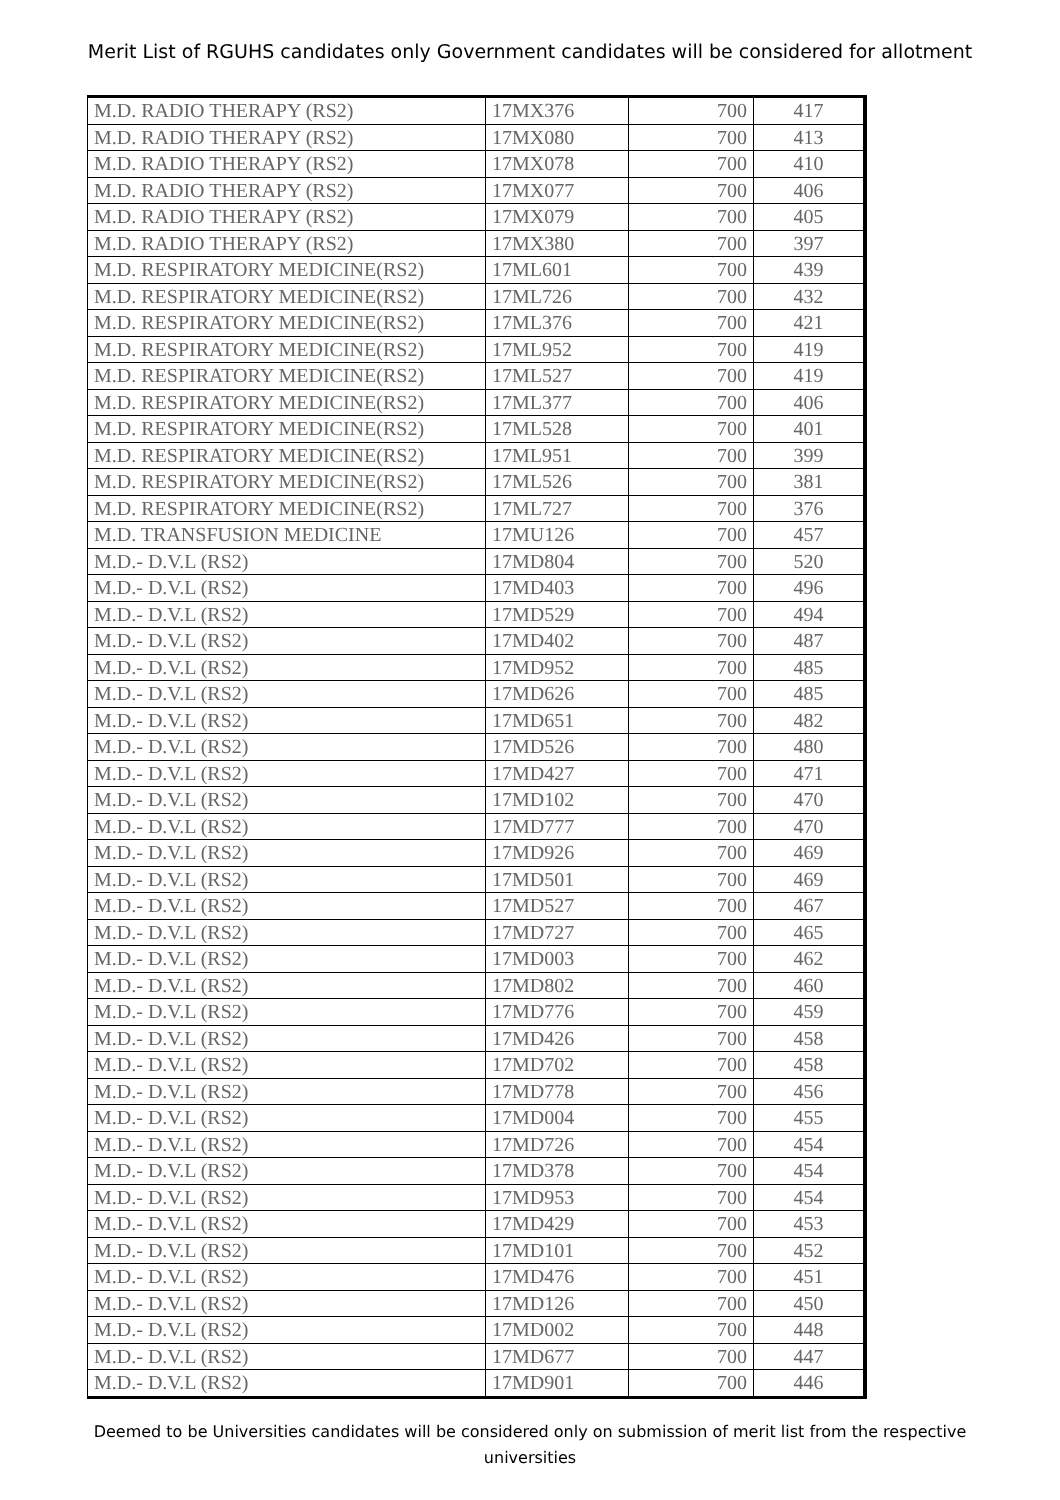Merit List of RGUHS candidates only Government candidates will be considered for allotment
| M.D. RADIO THERAPY (RS2) | 17MX376 | 700 | 417 |
| M.D. RADIO THERAPY (RS2) | 17MX080 | 700 | 413 |
| M.D. RADIO THERAPY (RS2) | 17MX078 | 700 | 410 |
| M.D. RADIO THERAPY (RS2) | 17MX077 | 700 | 406 |
| M.D. RADIO THERAPY (RS2) | 17MX079 | 700 | 405 |
| M.D. RADIO THERAPY (RS2) | 17MX380 | 700 | 397 |
| M.D. RESPIRATORY MEDICINE(RS2) | 17ML601 | 700 | 439 |
| M.D. RESPIRATORY MEDICINE(RS2) | 17ML726 | 700 | 432 |
| M.D. RESPIRATORY MEDICINE(RS2) | 17ML376 | 700 | 421 |
| M.D. RESPIRATORY MEDICINE(RS2) | 17ML952 | 700 | 419 |
| M.D. RESPIRATORY MEDICINE(RS2) | 17ML527 | 700 | 419 |
| M.D. RESPIRATORY MEDICINE(RS2) | 17ML377 | 700 | 406 |
| M.D. RESPIRATORY MEDICINE(RS2) | 17ML528 | 700 | 401 |
| M.D. RESPIRATORY MEDICINE(RS2) | 17ML951 | 700 | 399 |
| M.D. RESPIRATORY MEDICINE(RS2) | 17ML526 | 700 | 381 |
| M.D. RESPIRATORY MEDICINE(RS2) | 17ML727 | 700 | 376 |
| M.D. TRANSFUSION MEDICINE | 17MU126 | 700 | 457 |
| M.D.- D.V.L (RS2) | 17MD804 | 700 | 520 |
| M.D.- D.V.L (RS2) | 17MD403 | 700 | 496 |
| M.D.- D.V.L (RS2) | 17MD529 | 700 | 494 |
| M.D.- D.V.L (RS2) | 17MD402 | 700 | 487 |
| M.D.- D.V.L (RS2) | 17MD952 | 700 | 485 |
| M.D.- D.V.L (RS2) | 17MD626 | 700 | 485 |
| M.D.- D.V.L (RS2) | 17MD651 | 700 | 482 |
| M.D.- D.V.L (RS2) | 17MD526 | 700 | 480 |
| M.D.- D.V.L (RS2) | 17MD427 | 700 | 471 |
| M.D.- D.V.L (RS2) | 17MD102 | 700 | 470 |
| M.D.- D.V.L (RS2) | 17MD777 | 700 | 470 |
| M.D.- D.V.L (RS2) | 17MD926 | 700 | 469 |
| M.D.- D.V.L (RS2) | 17MD501 | 700 | 469 |
| M.D.- D.V.L (RS2) | 17MD527 | 700 | 467 |
| M.D.- D.V.L (RS2) | 17MD727 | 700 | 465 |
| M.D.- D.V.L (RS2) | 17MD003 | 700 | 462 |
| M.D.- D.V.L (RS2) | 17MD802 | 700 | 460 |
| M.D.- D.V.L (RS2) | 17MD776 | 700 | 459 |
| M.D.- D.V.L (RS2) | 17MD426 | 700 | 458 |
| M.D.- D.V.L (RS2) | 17MD702 | 700 | 458 |
| M.D.- D.V.L (RS2) | 17MD778 | 700 | 456 |
| M.D.- D.V.L (RS2) | 17MD004 | 700 | 455 |
| M.D.- D.V.L (RS2) | 17MD726 | 700 | 454 |
| M.D.- D.V.L (RS2) | 17MD378 | 700 | 454 |
| M.D.- D.V.L (RS2) | 17MD953 | 700 | 454 |
| M.D.- D.V.L (RS2) | 17MD429 | 700 | 453 |
| M.D.- D.V.L (RS2) | 17MD101 | 700 | 452 |
| M.D.- D.V.L (RS2) | 17MD476 | 700 | 451 |
| M.D.- D.V.L (RS2) | 17MD126 | 700 | 450 |
| M.D.- D.V.L (RS2) | 17MD002 | 700 | 448 |
| M.D.- D.V.L (RS2) | 17MD677 | 700 | 447 |
| M.D.- D.V.L (RS2) | 17MD901 | 700 | 446 |
Deemed to be Universities candidates will be considered only on submission of merit list from the respective universities